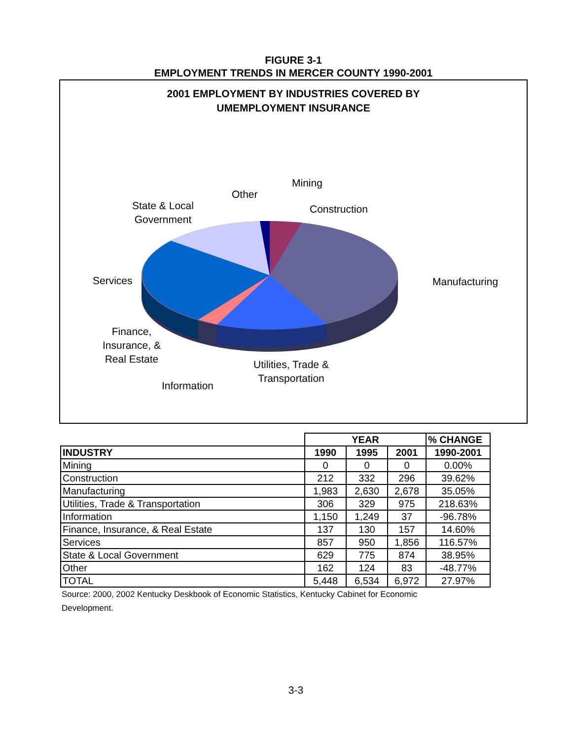FIGURE 3-1
EMPLOYMENT TRENDS IN MERCER COUNTY 1990-2001
2001 EMPLOYMENT BY INDUSTRIES COVERED BY
UMEMPLOYMENT INSURANCE
Mining
Other
State & Local
Government
Construction
Services Manufacturing
Finance,
Insurance, &
Real Estate
Utilities, Trade &
Transportation
Information
| | YEAR | | | % CHANGE |
| INDUSTRY | 1990 | 1995 | 2001 | 1990-2001 |
| Mining | 0 | 0 | 0 | 0.00% |
| Construction | 212 | 332 | 296 | 39.62% |
| Manufacturing | 1,983 | 2,630 | 2,678 | 35.05% |
| Utilities, Trade & Transportation | 306 | 329 | 975 | 218.63% |
| Information | 1,150 | 1,249 | 37 | -96.78% |
| Finance, Insurance, & Real Estate | 137 | 130 | 157 | 14.60% |
| Services | 857 | 950 | 1,856 | 116.57% |
| State & Local Government | 629 | 775 | 874 | 38.95% |
| Other | 162 | 124 | 83 | -48.77% |
| TOTAL | 5,448 | 6,534 | 6,972 | 27.97% |
Source: 2000, 2002 Kentucky Deskbook of Economic Statistics, Kentucky Cabinet for Economic Development.
3-3